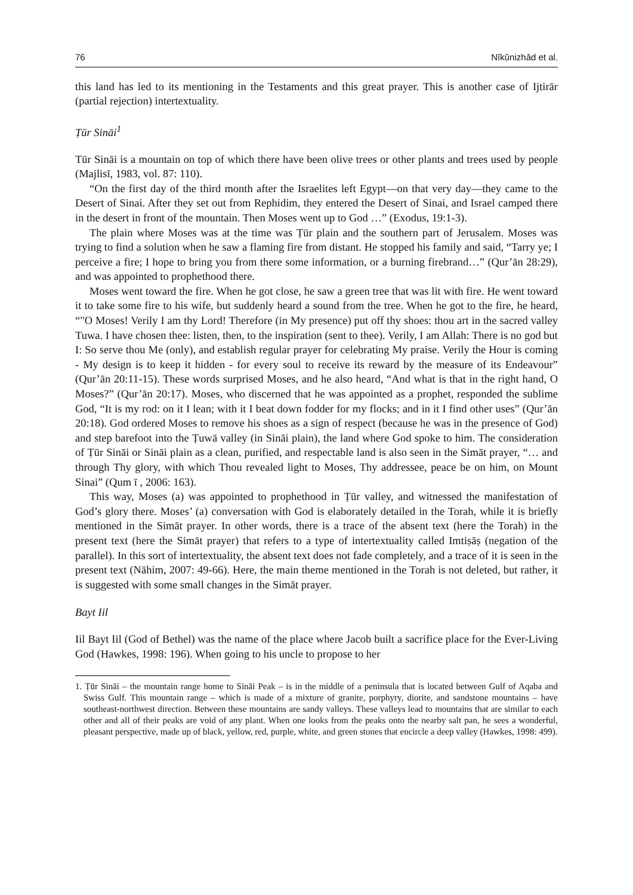76 Nīkūnizhād et al.
this land has led to its mentioning in the Testaments and this great prayer. This is another case of Ijtirār (partial rejection) intertextuality.
Ṭūr Sināi<sup>1</sup>
Tūr Sināi is a mountain on top of which there have been olive trees or other plants and trees used by people (Majlisī, 1983, vol. 87: 110).
“On the first day of the third month after the Israelites left Egypt—on that very day—they came to the Desert of Sinai. After they set out from Rephidim, they entered the Desert of Sinai, and Israel camped there in the desert in front of the mountain. Then Moses went up to God …” (Exodus, 19:1-3).
The plain where Moses was at the time was Ṭūr plain and the southern part of Jerusalem. Moses was trying to find a solution when he saw a flaming fire from distant. He stopped his family and said, “Tarry ye; I perceive a fire; I hope to bring you from there some information, or a burning firebrand…” (Qur’ān 28:29), and was appointed to prophethood there.
Moses went toward the fire. When he got close, he saw a green tree that was lit with fire. He went toward it to take some fire to his wife, but suddenly heard a sound from the tree. When he got to the fire, he heard, “"O Moses! Verily I am thy Lord! Therefore (in My presence) put off thy shoes: thou art in the sacred valley Tuwa. I have chosen thee: listen, then, to the inspiration (sent to thee). Verily, I am Allah: There is no god but I: So serve thou Me (only), and establish regular prayer for celebrating My praise. Verily the Hour is coming - My design is to keep it hidden - for every soul to receive its reward by the measure of its Endeavour” (Qur’ān 20:11-15). These words surprised Moses, and he also heard, “And what is that in the right hand, O Moses?” (Qur’ān 20:17). Moses, who discerned that he was appointed as a prophet, responded the sublime God, “It is my rod: on it I lean; with it I beat down fodder for my flocks; and in it I find other uses” (Qur’ān 20:18). God ordered Moses to remove his shoes as a sign of respect (because he was in the presence of God) and step barefoot into the Ṭuwā valley (in Sināi plain), the land where God spoke to him. The consideration of Ṭūr Sināi or Sināi plain as a clean, purified, and respectable land is also seen in the Simāt prayer, “… and through Thy glory, with which Thou revealed light to Moses, Thy addressee, peace be on him, on Mount Sinai” (Qum ī , 2006: 163).
This way, Moses (a) was appointed to prophethood in Ṭūr valley, and witnessed the manifestation of God’s glory there. Moses’ (a) conversation with God is elaborately detailed in the Torah, while it is briefly mentioned in the Simāt prayer. In other words, there is a trace of the absent text (here the Torah) in the present text (here the Simāt prayer) that refers to a type of intertextuality called Imtiṣāṣ (negation of the parallel). In this sort of intertextuality, the absent text does not fade completely, and a trace of it is seen in the present text (Nāhim, 2007: 49-66). Here, the main theme mentioned in the Torah is not deleted, but rather, it is suggested with some small changes in the Simāt prayer.
Bayt Iil
Iil Bayt Iil (God of Bethel) was the name of the place where Jacob built a sacrifice place for the Ever-Living God (Hawkes, 1998: 196). When going to his uncle to propose to her
1. Ṭūr Sināi – the mountain range home to Sināi Peak – is in the middle of a peninsula that is located between Gulf of Aqaba and Swiss Gulf. This mountain range – which is made of a mixture of granite, porphyry, diorite, and sandstone mountains – have southeast-northwest direction. Between these mountains are sandy valleys. These valleys lead to mountains that are similar to each other and all of their peaks are void of any plant. When one looks from the peaks onto the nearby salt pan, he sees a wonderful, pleasant perspective, made up of black, yellow, red, purple, white, and green stones that encircle a deep valley (Hawkes, 1998: 499).